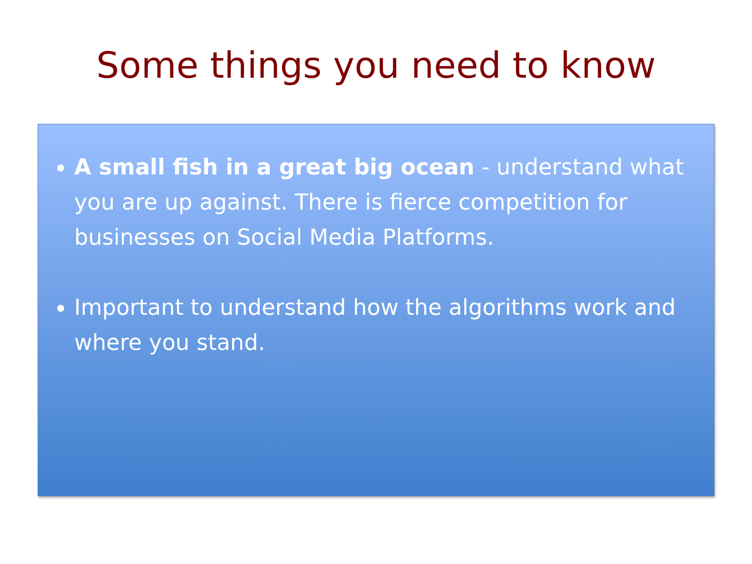Some things you need to know
A small fish in a great big ocean - understand what you are up against. There is fierce competition for businesses on Social Media Platforms.
Important to understand how the algorithms work and where you stand.